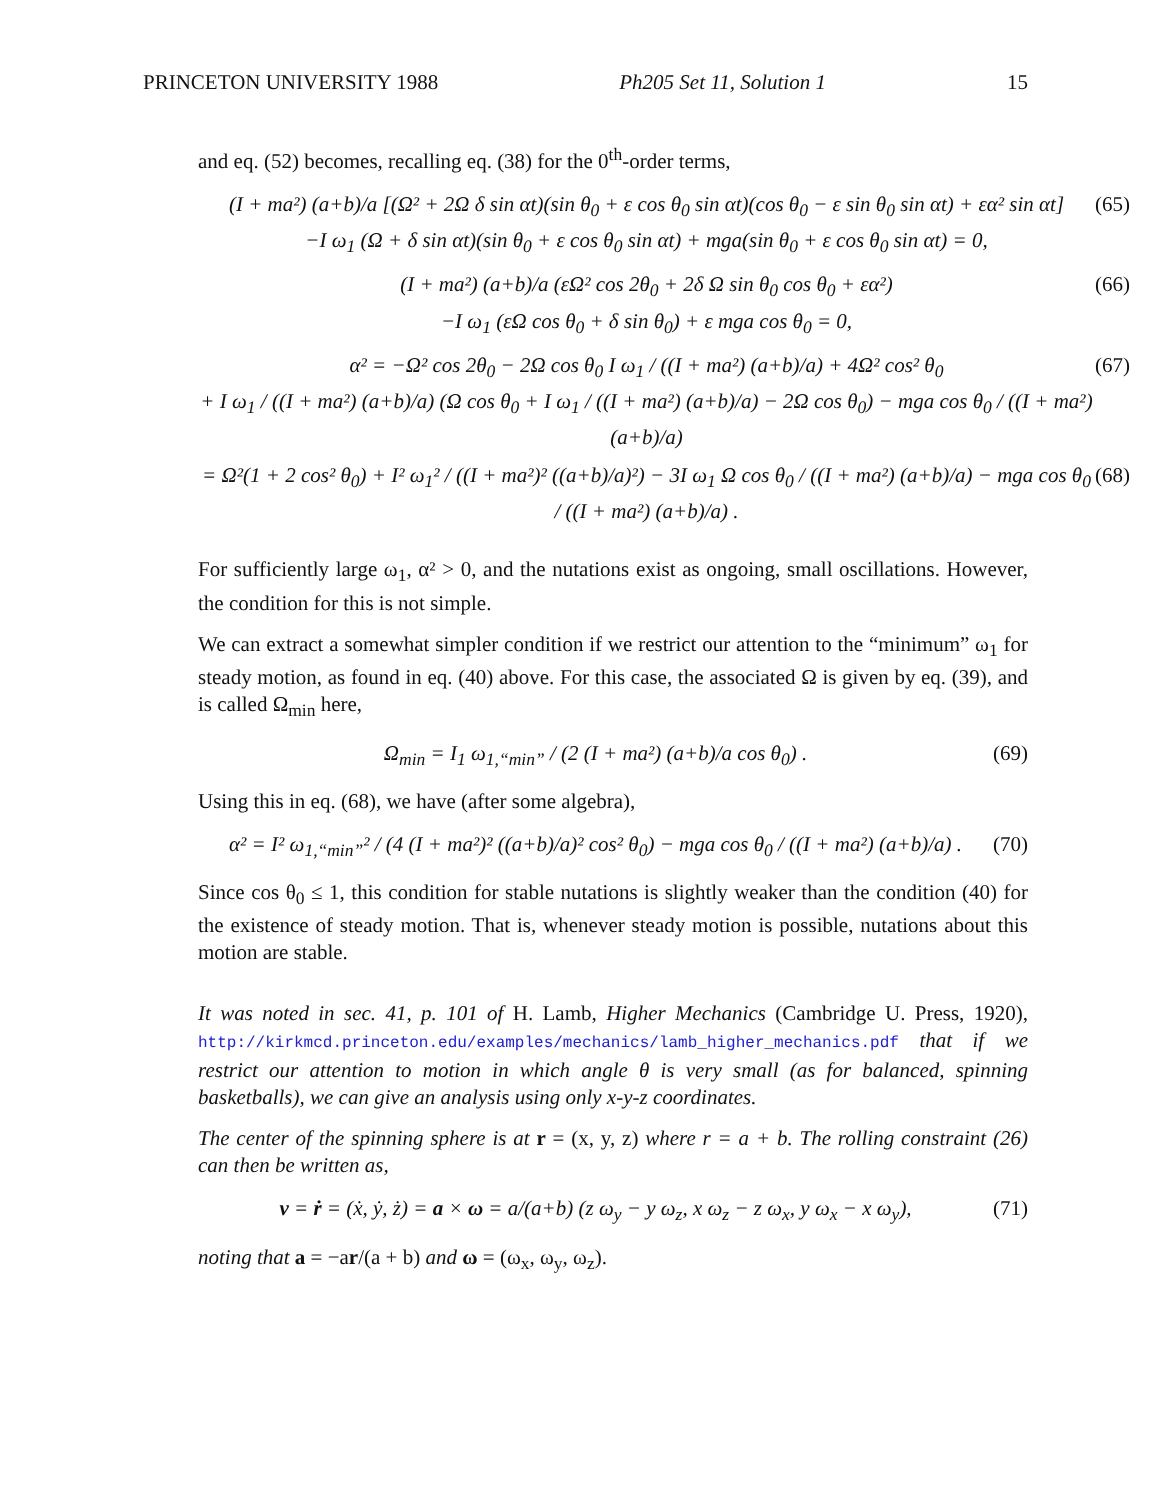PRINCETON UNIVERSITY 1988 Ph205 Set 11, Solution 1 15
and eq. (52) becomes, recalling eq. (38) for the 0<sup>th</sup>-order terms,
(I + ma²) (a+b)/a [(Ω² + 2Ω δ sin αt)(sin θ<sub>0</sub> + ε cos θ<sub>0</sub> sin αt)(cos θ<sub>0</sub> − ε sin θ<sub>0</sub> sin αt) + εα² sin αt]
−I ω<sub>1</sub> (Ω + δ sin αt)(sin θ<sub>0</sub> + ε cos θ<sub>0</sub> sin αt) + mga(sin θ<sub>0</sub> + ε cos θ<sub>0</sub> sin αt) = 0, (65)
(I + ma²) (a+b)/a (εΩ² cos 2θ<sub>0</sub> + 2δ Ω sin θ<sub>0</sub> cos θ<sub>0</sub> + εα²)
−I ω<sub>1</sub> (εΩ cos θ<sub>0</sub> + δ sin θ<sub>0</sub>) + ε mga cos θ<sub>0</sub> = 0, (66)
α² = −Ω² cos 2θ<sub>0</sub> − 2Ω cos θ<sub>0</sub> I ω<sub>1</sub> / ((I + ma²) (a+b)/a) + 4Ω² cos² θ<sub>0</sub>
+ I ω<sub>1</sub> / ((I + ma²) (a+b)/a) (Ω cos θ<sub>0</sub> + I ω<sub>1</sub> / ((I + ma²) (a+b)/a) − 2Ω cos θ<sub>0</sub>) − mga cos θ<sub>0</sub> / ((I + ma²) (a+b)/a) (67)
= Ω²(1 + 2 cos² θ<sub>0</sub>) + I² ω<sub>1</sub>² / ((I + ma²)² ((a+b)/a)²) − 3I ω<sub>1</sub> Ω cos θ<sub>0</sub> / ((I + ma²) (a+b)/a) − mga cos θ<sub>0</sub> / ((I + ma²) (a+b)/a) . (68)
For sufficiently large ω<sub>1</sub>, α² > 0, and the nutations exist as ongoing, small oscillations. However, the condition for this is not simple.
We can extract a somewhat simpler condition if we restrict our attention to the “minimum” ω<sub>1</sub> for steady motion, as found in eq. (40) above. For this case, the associated Ω is given by eq. (39), and is called Ω<sub>min</sub> here,
Ω<sub>min</sub> = I<sub>1</sub> ω<sub>1,“min”</sub> / (2 (I + ma²) (a+b)/a cos θ<sub>0</sub>) . (69)
Using this in eq. (68), we have (after some algebra),
α² = I² ω<sub>1,“min”</sub>² / (4 (I + ma²)² ((a+b)/a)² cos² θ<sub>0</sub>) − mga cos θ<sub>0</sub> / ((I + ma²) (a+b)/a) . (70)
Since cos θ<sub>0</sub> ≤ 1, this condition for stable nutations is slightly weaker than the condition (40) for the existence of steady motion. That is, whenever steady motion is possible, nutations about this motion are stable.
It was noted in sec. 41, p. 101 of H. Lamb, Higher Mechanics (Cambridge U. Press, 1920), http://kirkmcd.princeton.edu/examples/mechanics/lamb_higher_mechanics.pdf that if we restrict our attention to motion in which angle θ is very small (as for balanced, spinning basketballs), we can give an analysis using only x-y-z coordinates.
The center of the spinning sphere is at r = (x, y, z) where r = a + b. The rolling constraint (26) can then be written as,
v = ṙ = (ẋ, ẏ, ż) = a × ω = a/(a+b) (z ω<sub>y</sub> − y ω<sub>z</sub>, x ω<sub>z</sub> − z ω<sub>x</sub>, y ω<sub>x</sub> − x ω<sub>y</sub>), (71)
noting that a = −ar/(a + b) and ω = (ω<sub>x</sub>, ω<sub>y</sub>, ω<sub>z</sub>).